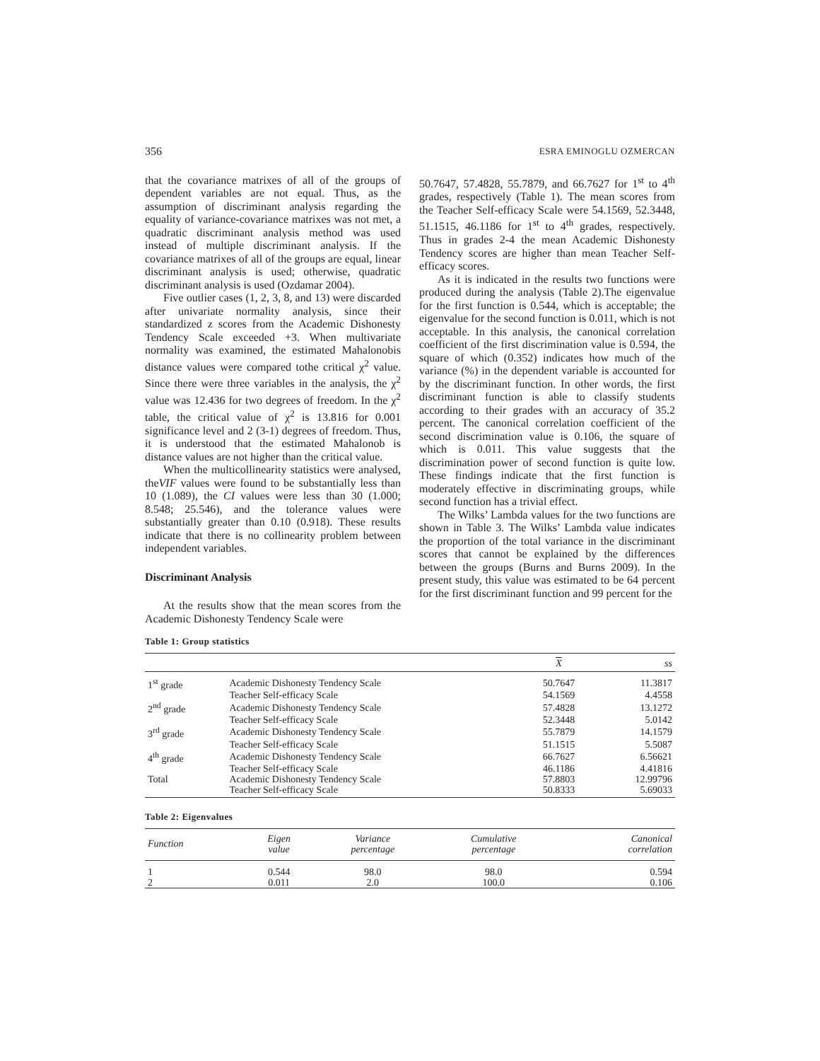356 ESRA EMINOGLU OZMERCAN
that the covariance matrixes of all of the groups of dependent variables are not equal. Thus, as the assumption of discriminant analysis regarding the equality of variance-covariance matrixes was not met, a quadratic discriminant analysis method was used instead of multiple discriminant analysis. If the covariance matrixes of all of the groups are equal, linear discriminant analysis is used; otherwise, quadratic discriminant analysis is used (Ozdamar 2004).
Five outlier cases (1, 2, 3, 8, and 13) were discarded after univariate normality analysis, since their standardized z scores from the Academic Dishonesty Tendency Scale exceeded +3. When multivariate normality was examined, the estimated Mahalonobis distance values were compared tothe critical χ<sup>2</sup> value. Since there were three variables in the analysis, the χ<sup>2</sup> value was 12.436 for two degrees of freedom. In the χ<sup>2</sup> table, the critical value of χ<sup>2</sup> is 13.816 for 0.001 significance level and 2 (3-1) degrees of freedom. Thus, it is understood that the estimated Mahalonob is distance values are not higher than the critical value.
When the multicollinearity statistics were analysed, theVIF values were found to be substantially less than 10 (1.089), the CI values were less than 30 (1.000; 8.548; 25.546), and the tolerance values were substantially greater than 0.10 (0.918). These results indicate that there is no collinearity problem between independent variables.
Discriminant Analysis
At the results show that the mean scores from the Academic Dishonesty Tendency Scale were
50.7647, 57.4828, 55.7879, and 66.7627 for 1<sup>st</sup> to 4<sup>th</sup> grades, respectively (Table 1). The mean scores from the Teacher Self-efficacy Scale were 54.1569, 52.3448, 51.1515, 46.1186 for 1<sup>st</sup> to 4<sup>th</sup> grades, respectively. Thus in grades 2-4 the mean Academic Dishonesty Tendency scores are higher than mean Teacher Self-efficacy scores.
As it is indicated in the results two functions were produced during the analysis (Table 2).The eigenvalue for the first function is 0.544, which is acceptable; the eigenvalue for the second function is 0.011, which is not acceptable. In this analysis, the canonical correlation coefficient of the first discrimination value is 0.594, the square of which (0.352) indicates how much of the variance (%) in the dependent variable is accounted for by the discriminant function. In other words, the first discriminant function is able to classify students according to their grades with an accuracy of 35.2 percent. The canonical correlation coefficient of the second discrimination value is 0.106, the square of which is 0.011. This value suggests that the discrimination power of second function is quite low. These findings indicate that the first function is moderately effective in discriminating groups, while second function has a trivial effect.
The Wilks’ Lambda values for the two functions are shown in Table 3. The Wilks’ Lambda value indicates the proportion of the total variance in the discriminant scores that cannot be explained by the differences between the groups (Burns and Burns 2009). In the present study, this value was estimated to be 64 percent for the first discriminant function and 99 percent for the
Table 1: Group statistics
| | | X | ss |
| --- | --- | --- | --- |
| 1<sup>st</sup> grade | Academic Dishonesty Tendency Scale | 50.7647 | 11.3817 |
| | Teacher Self-efficacy Scale | 54.1569 | 4.4558 |
| 2<sup>nd</sup> grade | Academic Dishonesty Tendency Scale | 57.4828 | 13.1272 |
| | Teacher Self-efficacy Scale | 52.3448 | 5.0142 |
| 3<sup>rd</sup> grade | Academic Dishonesty Tendency Scale | 55.7879 | 14.1579 |
| | Teacher Self-efficacy Scale | 51.1515 | 5.5087 |
| 4<sup>th</sup> grade | Academic Dishonesty Tendency Scale | 66.7627 | 6.56621 |
| | Teacher Self-efficacy Scale | 46.1186 | 4.41816 |
| Total | Academic Dishonesty Tendency Scale | 57.8803 | 12.99796 |
| | Teacher Self-efficacy Scale | 50.8333 | 5.69033 |
Table 2: Eigenvalues
| Function | Eigen value | Variance percentage | Cumulative percentage | Canonical correlation |
| --- | --- | --- | --- | --- |
| 1 | 0.544 | 98.0 | 98.0 | 0.594 |
| 2 | 0.011 | 2.0 | 100.0 | 0.106 |